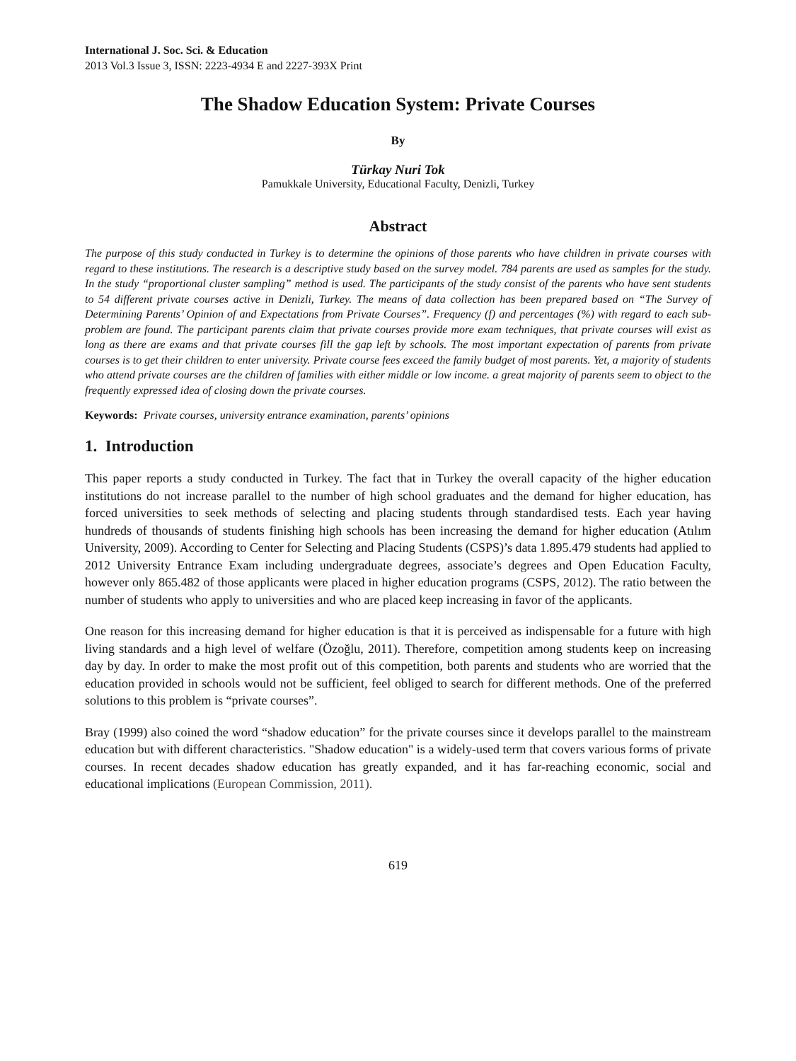International J. Soc. Sci. & Education
2013 Vol.3 Issue 3, ISSN: 2223-4934 E and 2227-393X Print
The Shadow Education System: Private Courses
By
Türkay Nuri Tok
Pamukkale University, Educational Faculty, Denizli, Turkey
Abstract
The purpose of this study conducted in Turkey is to determine the opinions of those parents who have children in private courses with regard to these institutions. The research is a descriptive study based on the survey model. 784 parents are used as samples for the study. In the study “proportional cluster sampling” method is used. The participants of the study consist of the parents who have sent students to 54 different private courses active in Denizli, Turkey. The means of data collection has been prepared based on “The Survey of Determining Parents’ Opinion of and Expectations from Private Courses”. Frequency (f) and percentages (%) with regard to each sub-problem are found. The participant parents claim that private courses provide more exam techniques, that private courses will exist as long as there are exams and that private courses fill the gap left by schools. The most important expectation of parents from private courses is to get their children to enter university. Private course fees exceed the family budget of most parents. Yet, a majority of students who attend private courses are the children of families with either middle or low income. a great majority of parents seem to object to the frequently expressed idea of closing down the private courses.
Keywords: Private courses, university entrance examination, parents’ opinions
1. Introduction
This paper reports a study conducted in Turkey. The fact that in Turkey the overall capacity of the higher education institutions do not increase parallel to the number of high school graduates and the demand for higher education, has forced universities to seek methods of selecting and placing students through standardised tests. Each year having hundreds of thousands of students finishing high schools has been increasing the demand for higher education (Atılım University, 2009). According to Center for Selecting and Placing Students (CSPS)’s data 1.895.479 students had applied to 2012 University Entrance Exam including undergraduate degrees, associate’s degrees and Open Education Faculty, however only 865.482 of those applicants were placed in higher education programs (CSPS, 2012). The ratio between the number of students who apply to universities and who are placed keep increasing in favor of the applicants.
One reason for this increasing demand for higher education is that it is perceived as indispensable for a future with high living standards and a high level of welfare (Özoğlu, 2011). Therefore, competition among students keep on increasing day by day. In order to make the most profit out of this competition, both parents and students who are worried that the education provided in schools would not be sufficient, feel obliged to search for different methods. One of the preferred solutions to this problem is “private courses”.
Bray (1999) also coined the word “shadow education” for the private courses since it develops parallel to the mainstream education but with different characteristics. "Shadow education" is a widely-used term that covers various forms of private courses. In recent decades shadow education has greatly expanded, and it has far-reaching economic, social and educational implications (European Commission, 2011).
619